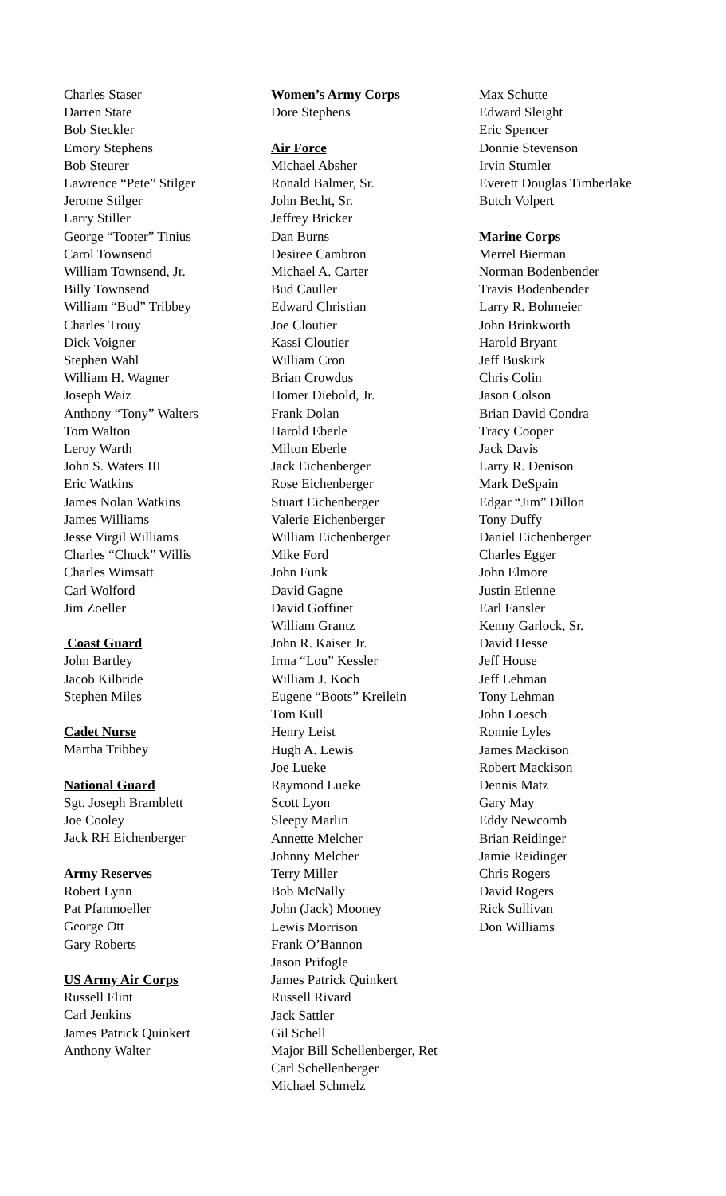Charles Staser
Darren State
Bob Steckler
Emory Stephens
Bob Steurer
Lawrence “Pete” Stilger
Jerome Stilger
Larry Stiller
George “Tooter” Tinius
Carol Townsend
William Townsend, Jr.
Billy Townsend
William “Bud” Tribbey
Charles Trouy
Dick Voigner
Stephen Wahl
William H. Wagner
Joseph Waiz
Anthony “Tony” Walters
Tom Walton
Leroy Warth
John S. Waters III
Eric Watkins
James Nolan Watkins
James Williams
Jesse Virgil Williams
Charles “Chuck” Willis
Charles Wimsatt
Carl Wolford
Jim Zoeller
Coast Guard
John Bartley
Jacob Kilbride
Stephen Miles
Cadet Nurse
Martha Tribbey
National Guard
Sgt. Joseph Bramblett
Joe Cooley
Jack RH Eichenberger
Army Reserves
Robert Lynn
Pat Pfanmoeller
George Ott
Gary Roberts
US Army Air Corps
Russell Flint
Carl Jenkins
James Patrick Quinkert
Anthony Walter
Women’s Army Corps
Dore Stephens
Air Force
Michael Absher
Ronald Balmer, Sr.
John Becht, Sr.
Jeffrey Bricker
Dan Burns
Desiree Cambron
Michael A. Carter
Bud Cauller
Edward Christian
Joe Cloutier
Kassi Cloutier
William Cron
Brian Crowdus
Homer Diebold, Jr.
Frank Dolan
Harold Eberle
Milton Eberle
Jack Eichenberger
Rose Eichenberger
Stuart Eichenberger
Valerie Eichenberger
William Eichenberger
Mike Ford
John Funk
David Gagne
David Goffinet
William Grantz
John R. Kaiser Jr.
Irma “Lou” Kessler
William J. Koch
Eugene “Boots” Kreilein
Tom Kull
Henry Leist
Hugh A. Lewis
Joe Lueke
Raymond Lueke
Scott Lyon
Sleepy Marlin
Annette Melcher
Johnny Melcher
Terry Miller
Bob McNally
John (Jack) Mooney
Lewis Morrison
Frank O’Bannon
Jason Prifogle
James Patrick Quinkert
Russell Rivard
Jack Sattler
Gil Schell
Major Bill Schellenberger, Ret
Carl Schellenberger
Michael Schmelz
Max Schutte
Edward Sleight
Eric Spencer
Donnie Stevenson
Irvin Stumler
Everett Douglas Timberlake
Butch Volpert
Marine Corps
Merrel Bierman
Norman Bodenbender
Travis Bodenbender
Larry R. Bohmeier
John Brinkworth
Harold Bryant
Jeff Buskirk
Chris Colin
Jason Colson
Brian David Condra
Tracy Cooper
Jack Davis
Larry R. Denison
Mark DeSpain
Edgar “Jim” Dillon
Tony Duffy
Daniel Eichenberger
Charles Egger
John Elmore
Justin Etienne
Earl Fansler
Kenny Garlock, Sr.
David Hesse
Jeff House
Jeff Lehman
Tony Lehman
John Loesch
Ronnie Lyles
James Mackison
Robert Mackison
Dennis Matz
Gary May
Eddy Newcomb
Brian Reidinger
Jamie Reidinger
Chris Rogers
David Rogers
Rick Sullivan
Don Williams